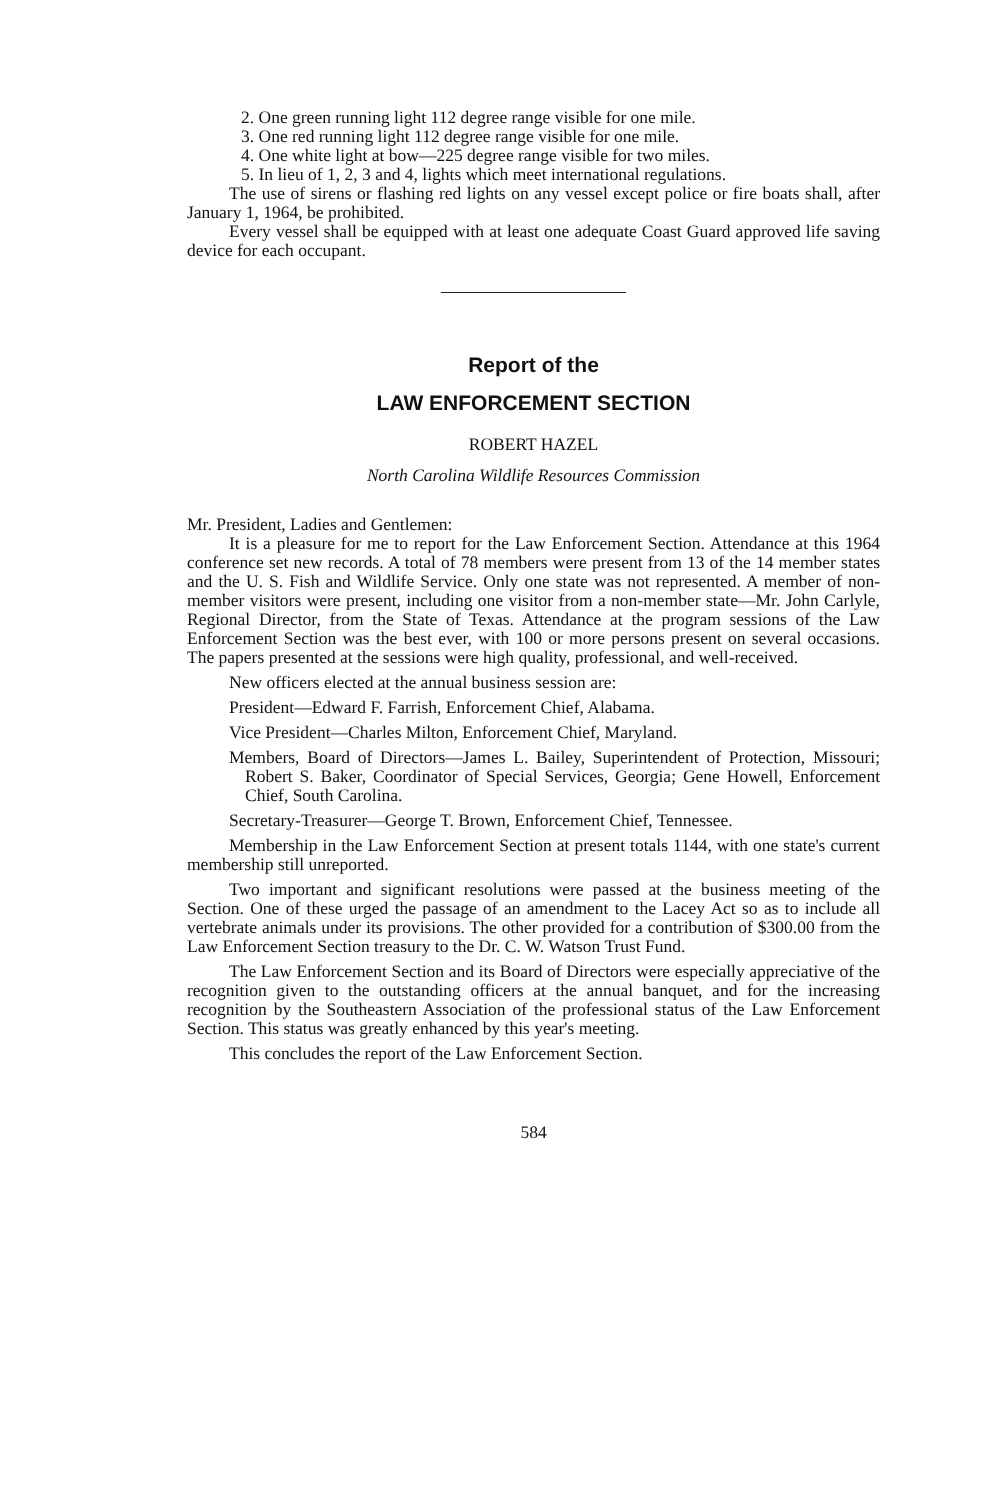2. One green running light 112 degree range visible for one mile.
3. One red running light 112 degree range visible for one mile.
4. One white light at bow—225 degree range visible for two miles.
5. In lieu of 1, 2, 3 and 4, lights which meet international regulations.
The use of sirens or flashing red lights on any vessel except police or fire boats shall, after January 1, 1964, be prohibited.
Every vessel shall be equipped with at least one adequate Coast Guard approved life saving device for each occupant.
Report of the
LAW ENFORCEMENT SECTION
ROBERT HAZEL
North Carolina Wildlife Resources Commission
Mr. President, Ladies and Gentlemen:
It is a pleasure for me to report for the Law Enforcement Section. Attendance at this 1964 conference set new records. A total of 78 members were present from 13 of the 14 member states and the U. S. Fish and Wildlife Service. Only one state was not represented. A member of non-member visitors were present, including one visitor from a non-member state—Mr. John Carlyle, Regional Director, from the State of Texas. Attendance at the program sessions of the Law Enforcement Section was the best ever, with 100 or more persons present on several occasions. The papers presented at the sessions were high quality, professional, and well-received.
New officers elected at the annual business session are:
President—Edward F. Farrish, Enforcement Chief, Alabama.
Vice President—Charles Milton, Enforcement Chief, Maryland.
Members, Board of Directors—James L. Bailey, Superintendent of Protection, Missouri; Robert S. Baker, Coordinator of Special Services, Georgia; Gene Howell, Enforcement Chief, South Carolina.
Secretary-Treasurer—George T. Brown, Enforcement Chief, Tennessee.
Membership in the Law Enforcement Section at present totals 1144, with one state's current membership still unreported.
Two important and significant resolutions were passed at the business meeting of the Section. One of these urged the passage of an amendment to the Lacey Act so as to include all vertebrate animals under its provisions. The other provided for a contribution of $300.00 from the Law Enforcement Section treasury to the Dr. C. W. Watson Trust Fund.
The Law Enforcement Section and its Board of Directors were especially appreciative of the recognition given to the outstanding officers at the annual banquet, and for the increasing recognition by the Southeastern Association of the professional status of the Law Enforcement Section. This status was greatly enhanced by this year's meeting.
This concludes the report of the Law Enforcement Section.
584